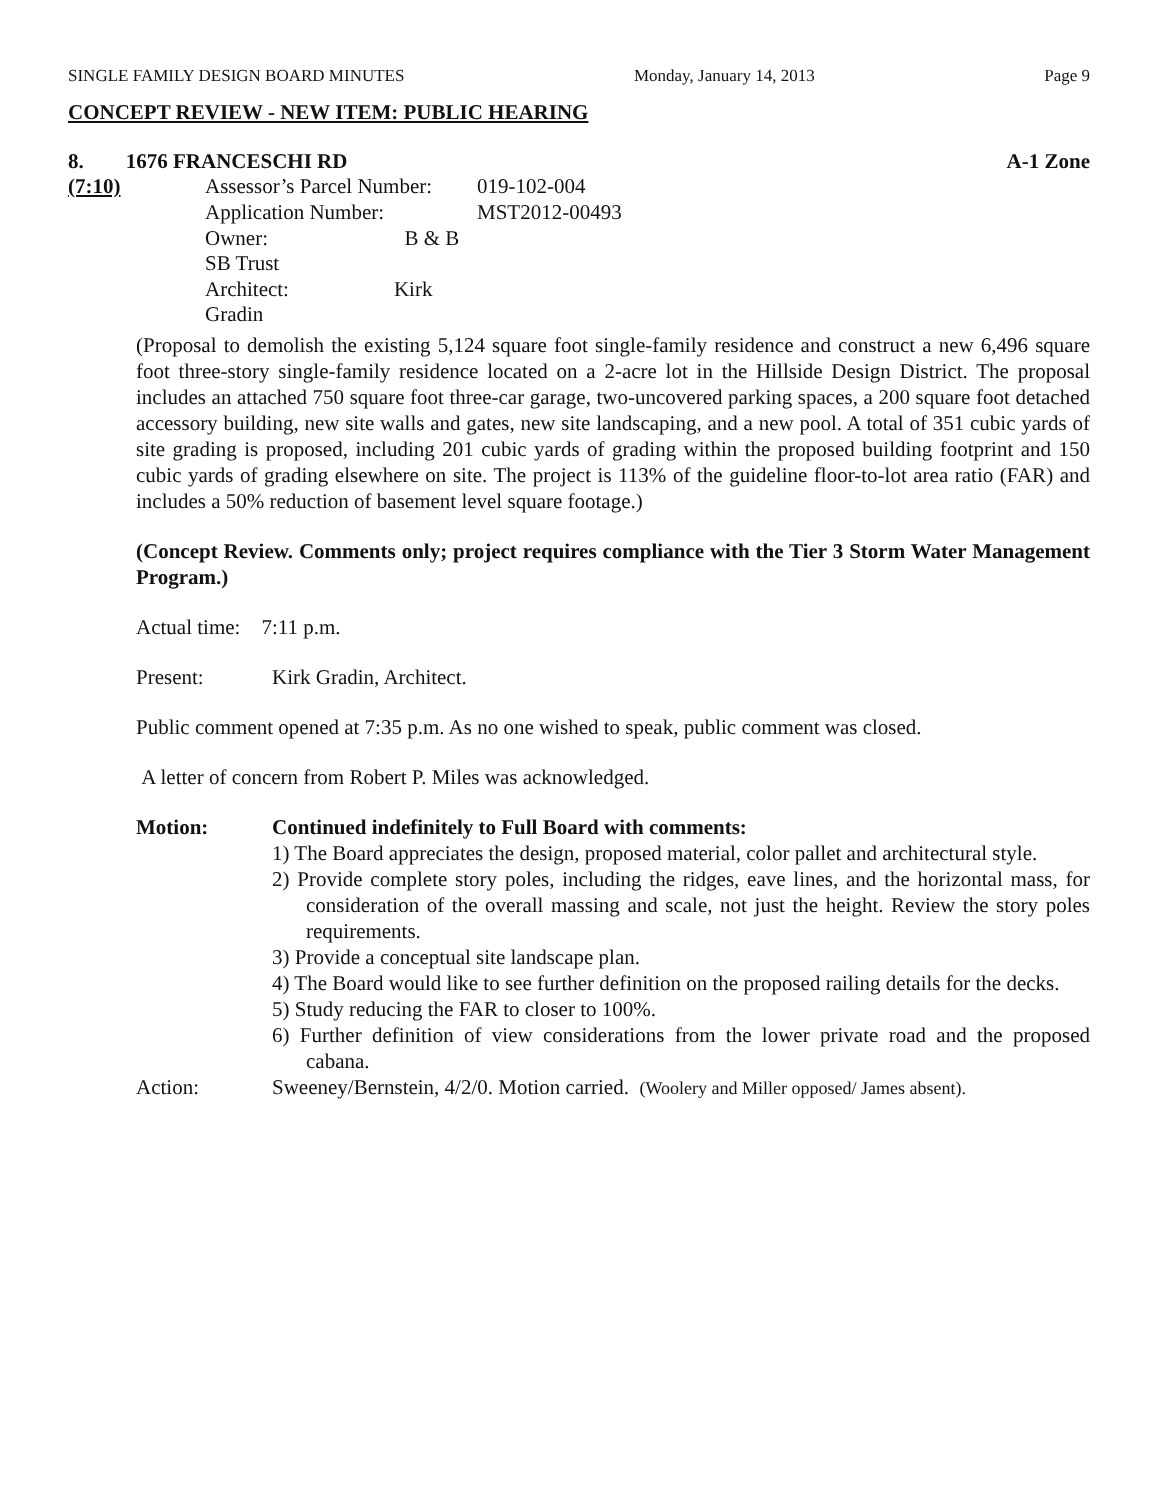SINGLE FAMILY DESIGN BOARD MINUTES Monday, January 14, 2013 Page 9
CONCEPT REVIEW - NEW ITEM: PUBLIC HEARING
8. 1676 FRANCESCHI RD A-1 Zone
(7:10)
| Assessor’s Parcel Number: | 019-102-004 |
| Application Number: | MST2012-00493 |
| Owner: B & B SB Trust | |
| Architect: Kirk Gradin | |
(Proposal to demolish the existing 5,124 square foot single-family residence and construct a new 6,496 square foot three-story single-family residence located on a 2-acre lot in the Hillside Design District. The proposal includes an attached 750 square foot three-car garage, two-uncovered parking spaces, a 200 square foot detached accessory building, new site walls and gates, new site landscaping, and a new pool. A total of 351 cubic yards of site grading is proposed, including 201 cubic yards of grading within the proposed building footprint and 150 cubic yards of grading elsewhere on site. The project is 113% of the guideline floor-to-lot area ratio (FAR) and includes a 50% reduction of basement level square footage.)
(Concept Review. Comments only; project requires compliance with the Tier 3 Storm Water Management Program.)
Actual time: 7:11 p.m.
Present: Kirk Gradin, Architect.
Public comment opened at 7:35 p.m. As no one wished to speak, public comment was closed.
A letter of concern from Robert P. Miles was acknowledged.
Motion: Continued indefinitely to Full Board with comments:
1) The Board appreciates the design, proposed material, color pallet and architectural style.
2) Provide complete story poles, including the ridges, eave lines, and the horizontal mass, for consideration of the overall massing and scale, not just the height. Review the story poles requirements.
3) Provide a conceptual site landscape plan.
4) The Board would like to see further definition on the proposed railing details for the decks.
5) Study reducing the FAR to closer to 100%.
6) Further definition of view considerations from the lower private road and the proposed cabana.
Action: Sweeney/Bernstein, 4/2/0. Motion carried. (Woolery and Miller opposed/ James absent).